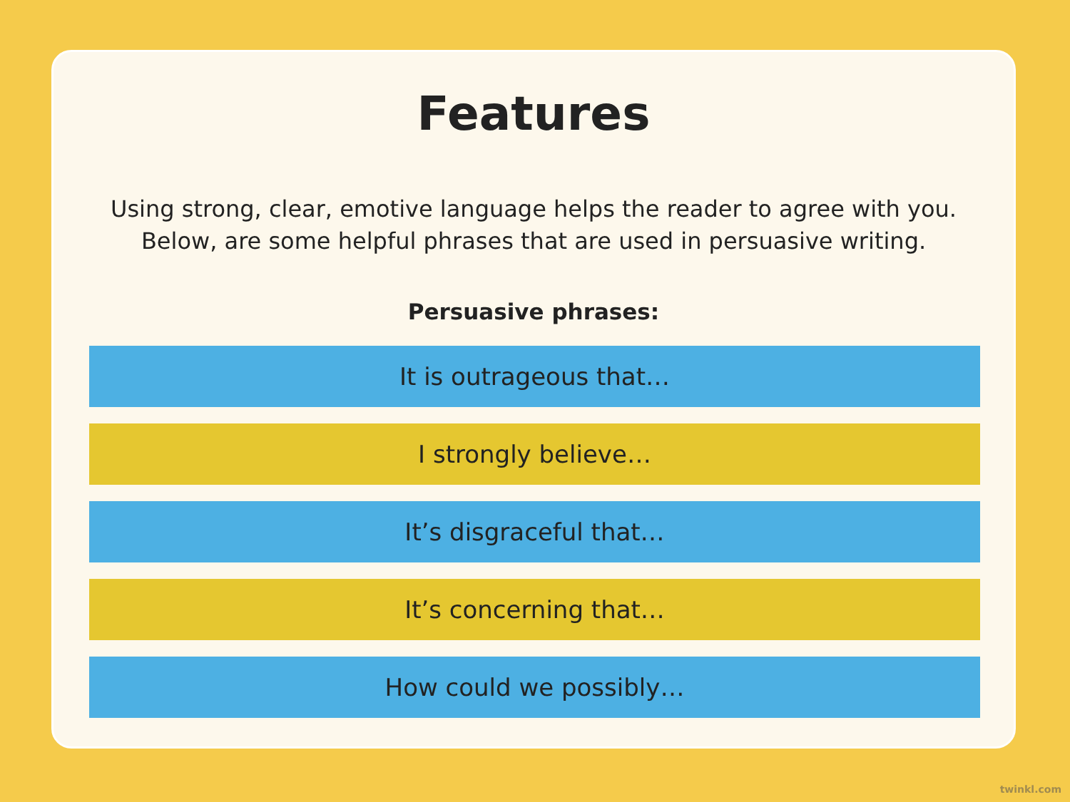Features
Using strong, clear, emotive language helps the reader to agree with you.
Below, are some helpful phrases that are used in persuasive writing.
Persuasive phrases:
It is outrageous that…
I strongly believe…
It’s disgraceful that…
It’s concerning that…
How could we possibly…
twinkl.com